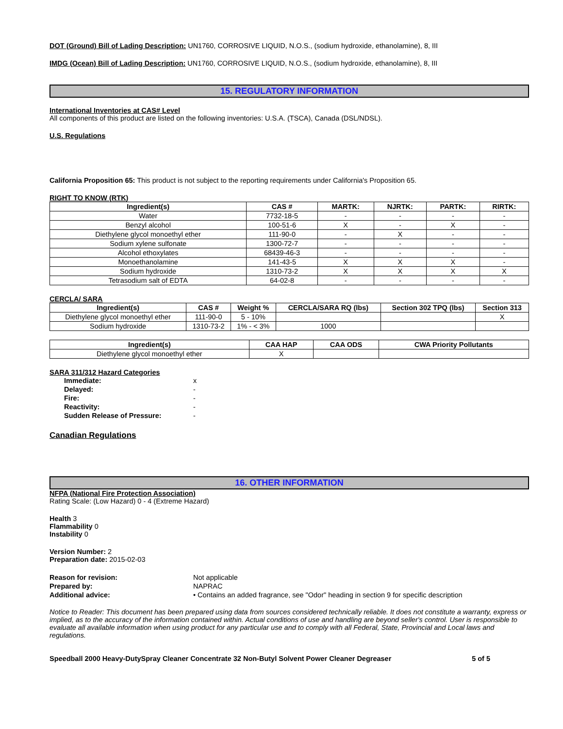DOT (Ground) Bill of Lading Description: UN1760, CORROSIVE LIQUID, N.O.S., (sodium hydroxide, ethanolamine), 8, III
IMDG (Ocean) Bill of Lading Description: UN1760, CORROSIVE LIQUID, N.O.S., (sodium hydroxide, ethanolamine), 8, III
15. REGULATORY INFORMATION
International Inventories at CAS# Level
All components of this product are listed on the following inventories: U.S.A. (TSCA), Canada (DSL/NDSL).
U.S. Regulations
California Proposition 65: This product is not subject to the reporting requirements under California's Proposition 65.
RIGHT TO KNOW (RTK)
| Ingredient(s) | CAS # | MARTK: | NJRTK: | PARTK: | RIRTK: |
| --- | --- | --- | --- | --- | --- |
| Water | 7732-18-5 | - | - | - | - |
| Benzyl alcohol | 100-51-6 | X | - | X | - |
| Diethylene glycol monoethyl ether | 111-90-0 | - | X | - | - |
| Sodium xylene sulfonate | 1300-72-7 | - | - | - | - |
| Alcohol ethoxylates | 68439-46-3 | - | - | - | - |
| Monoethanolamine | 141-43-5 | X | X | X | - |
| Sodium hydroxide | 1310-73-2 | X | X | X | X |
| Tetrasodium salt of EDTA | 64-02-8 | - | - | - | - |
CERCLA/ SARA
| Ingredient(s) | CAS # | Weight % | CERCLA/SARA RQ (lbs) | Section 302 TPQ (lbs) | Section 313 |
| --- | --- | --- | --- | --- | --- |
| Diethylene glycol monoethyl ether | 111-90-0 | 5 - 10% | | | X |
| Sodium hydroxide | 1310-73-2 | 1% - < 3% | 1000 | | |
| Ingredient(s) | CAA HAP | CAA ODS | CWA Priority Pollutants |
| --- | --- | --- | --- |
| Diethylene glycol monoethyl ether | X | | |
SARA 311/312 Hazard Categories
| Immediate: | x |
| Delayed: | - |
| Fire: | - |
| Reactivity: | - |
| Sudden Release of Pressure: | - |
Canadian Regulations
16. OTHER INFORMATION
NFPA (National Fire Protection Association)
Rating Scale: (Low Hazard) 0 - 4 (Extreme Hazard)
Health 3
Flammability 0
Instability 0
Version Number: 2
Preparation date: 2015-02-03
| Reason for revision: | Not applicable |
| Prepared by: | NAPRAC |
| Additional advice: | • Contains an added fragrance, see "Odor" heading in section 9 for specific description |
Notice to Reader: This document has been prepared using data from sources considered technically reliable. It does not constitute a warranty, express or implied, as to the accuracy of the information contained within. Actual conditions of use and handling are beyond seller's control. User is responsible to evaluate all available information when using product for any particular use and to comply with all Federal, State, Provincial and Local laws and regulations.
Speedball 2000 Heavy-DutySpray Cleaner Concentrate 32 Non-Butyl Solvent Power Cleaner Degreaser 5 of 5